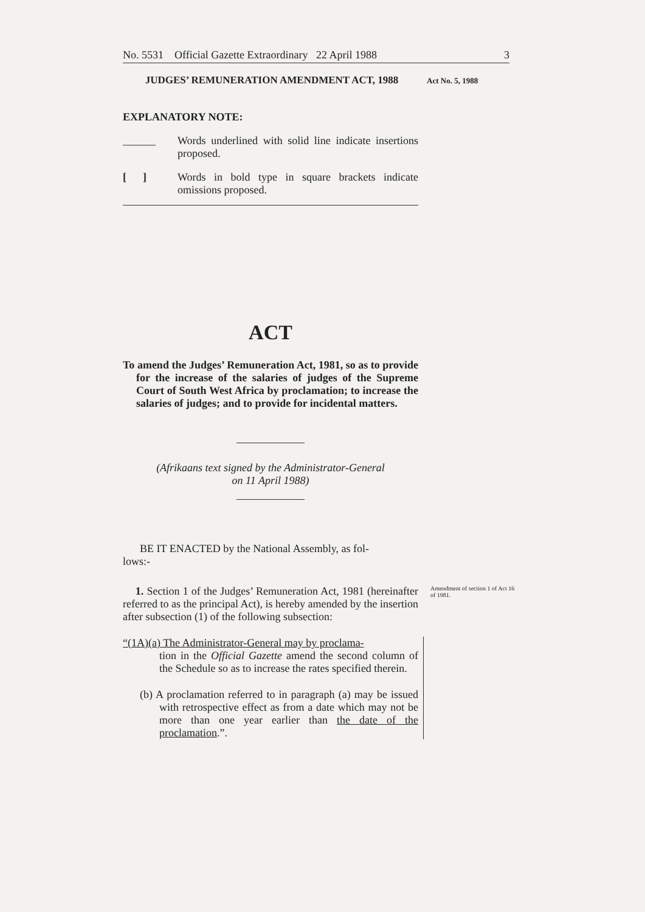No. 5531 Official Gazette Extraordinary 22 April 1988 3
JUDGES’ REMUNERATION AMENDMENT ACT, 1988
Act No. 5, 1988
EXPLANATORY NOTE:
______ Words underlined with solid line indicate insertions proposed.
[ ] Words in bold type in square brackets indicate omissions proposed.
ACT
To amend the Judges’ Remuneration Act, 1981, so as to provide for the increase of the salaries of judges of the Supreme Court of South West Africa by proclamation; to increase the salaries of judges; and to provide for incidental matters.
(Afrikaans text signed by the Administrator-General
on 11 April 1988)
BE IT ENACTED by the National Assembly, as fol-
lows:-
1. Section 1 of the Judges’ Remuneration Act, 1981 (hereinafter referred to as the principal Act), is hereby amended by the insertion after subsection (1) of the following subsection:
Amendment of section 1 of Act 16 of 1981.
“(1A)(a) The Administrator-General may by proclama-
tion in the Official Gazette amend the second column of the Schedule so as to increase the rates specified therein.
(b) A proclamation referred to in paragraph (a) may be issued with retrospective effect as from a date which may not be more than one year earlier than the date of the proclamation.”.